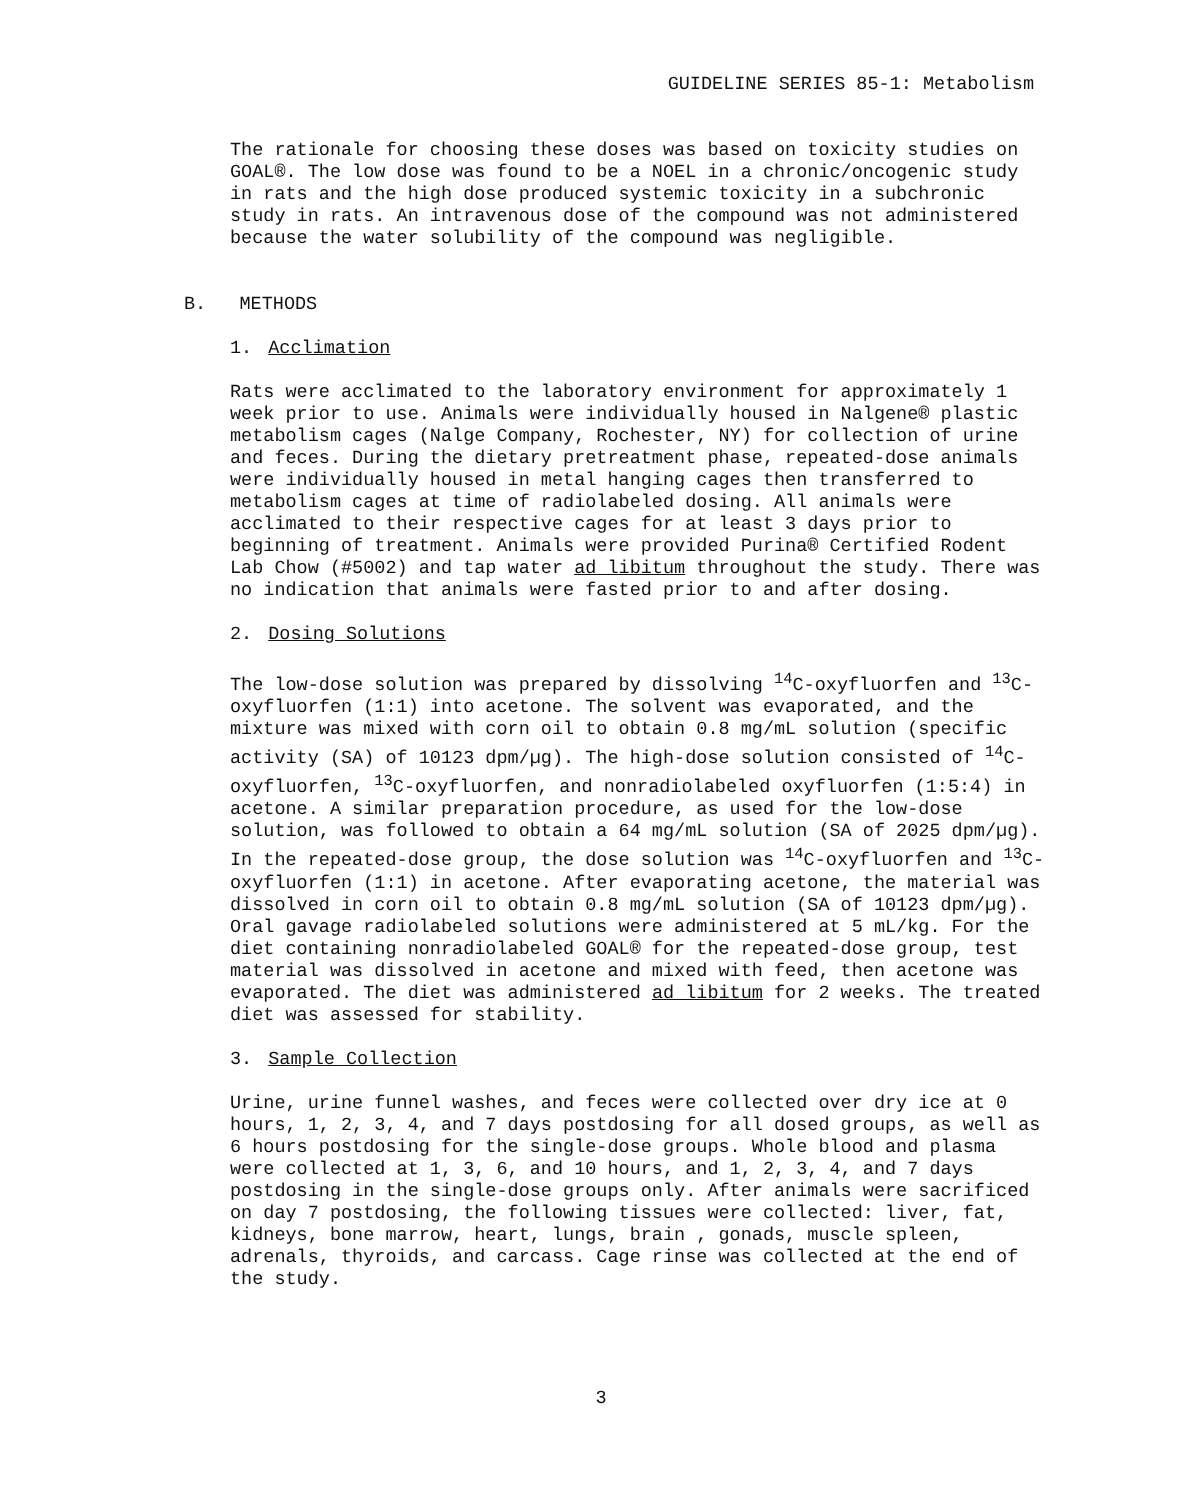GUIDELINE SERIES 85-1: Metabolism
The rationale for choosing these doses was based on toxicity studies on GOAL®. The low dose was found to be a NOEL in a chronic/oncogenic study in rats and the high dose produced systemic toxicity in a subchronic study in rats. An intravenous dose of the compound was not administered because the water solubility of the compound was negligible.
B. METHODS
1. Acclimation
Rats were acclimated to the laboratory environment for approximately 1 week prior to use. Animals were individually housed in Nalgene® plastic metabolism cages (Nalge Company, Rochester, NY) for collection of urine and feces. During the dietary pretreatment phase, repeated-dose animals were individually housed in metal hanging cages then transferred to metabolism cages at time of radiolabeled dosing. All animals were acclimated to their respective cages for at least 3 days prior to beginning of treatment. Animals were provided Purina® Certified Rodent Lab Chow (#5002) and tap water ad libitum throughout the study. There was no indication that animals were fasted prior to and after dosing.
2. Dosing Solutions
The low-dose solution was prepared by dissolving <sup>14</sup>C-oxyfluorfen and <sup>13</sup>C-oxyfluorfen (1:1) into acetone. The solvent was evaporated, and the mixture was mixed with corn oil to obtain 0.8 mg/mL solution (specific activity (SA) of 10123 dpm/µg). The high-dose solution consisted of <sup>14</sup>C-oxyfluorfen, <sup>13</sup>C-oxyfluorfen, and nonradiolabeled oxyfluorfen (1:5:4) in acetone. A similar preparation procedure, as used for the low-dose solution, was followed to obtain a 64 mg/mL solution (SA of 2025 dpm/µg). In the repeated-dose group, the dose solution was <sup>14</sup>C-oxyfluorfen and <sup>13</sup>C-oxyfluorfen (1:1) in acetone. After evaporating acetone, the material was dissolved in corn oil to obtain 0.8 mg/mL solution (SA of 10123 dpm/µg). Oral gavage radiolabeled solutions were administered at 5 mL/kg. For the diet containing nonradiolabeled GOAL® for the repeated-dose group, test material was dissolved in acetone and mixed with feed, then acetone was evaporated. The diet was administered ad libitum for 2 weeks. The treated diet was assessed for stability.
3. Sample Collection
Urine, urine funnel washes, and feces were collected over dry ice at 0 hours, 1, 2, 3, 4, and 7 days postdosing for all dosed groups, as well as 6 hours postdosing for the single-dose groups. Whole blood and plasma were collected at 1, 3, 6, and 10 hours, and 1, 2, 3, 4, and 7 days postdosing in the single-dose groups only. After animals were sacrificed on day 7 postdosing, the following tissues were collected: liver, fat, kidneys, bone marrow, heart, lungs, brain , gonads, muscle spleen, adrenals, thyroids, and carcass. Cage rinse was collected at the end of the study.
3